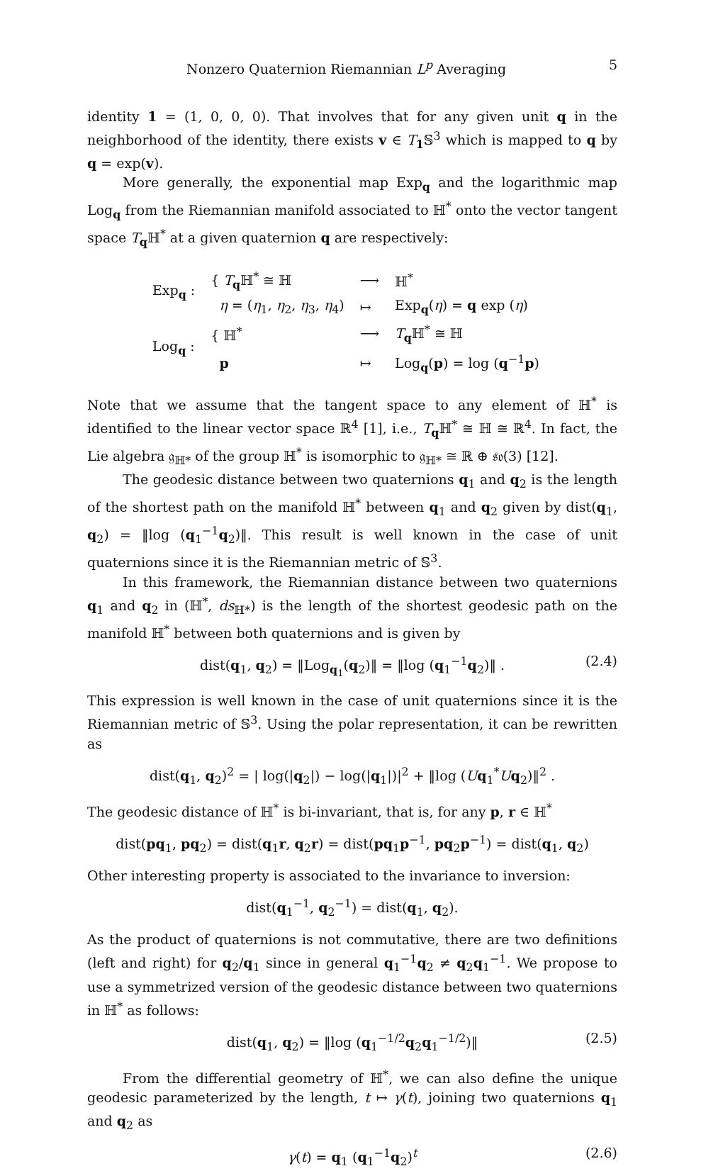Nonzero Quaternion Riemannian L<sup>p</sup> Averaging 5
identity 1 = (1, 0, 0, 0). That involves that for any given unit q in the neighborhood of the identity, there exists v ∈ T<sub>1</sub>𝕊<sup>3</sup> which is mapped to q by q = exp(v).
More generally, the exponential map Exp<sub>q</sub> and the logarithmic map Log<sub>q</sub> from the Riemannian manifold associated to ℍ<sup>*</sup> onto the vector tangent space T<sub>q</sub>ℍ<sup>*</sup> at a given quaternion q are respectively:
| Exp<sub>q</sub> : | { T<sub>q</sub>ℍ<sup>*</sup> ≅ ℍ | ⟶ | ℍ<sup>*</sup> |
| | η = ( η<sub>1</sub>, η<sub>2</sub>, η<sub>3</sub>, η<sub>4</sub>) | ↦ | Exp<sub>q</sub>( η ) = q exp ( η ) |
| Log<sub>q</sub> : | { ℍ<sup>*</sup> | ⟶ | T<sub>q</sub>ℍ<sup>*</sup> ≅ ℍ |
| | p | ↦ | Log<sub>q</sub>( p ) = log ( q<sup>−1</sup> p ) |
Note that we assume that the tangent space to any element of ℍ<sup>*</sup> is identified to the linear vector space ℝ<sup>4</sup> [1], i.e., T<sub>q</sub>ℍ<sup>*</sup> ≅ ℍ ≅ ℝ<sup>4</sup>. In fact, the Lie algebra 𝔤<sub>ℍ*</sub> of the group ℍ<sup>*</sup> is isomorphic to 𝔤<sub>ℍ*</sub> ≅ ℝ ⊕ 𝔰𝔬(3) [12].
The geodesic distance between two quaternions q<sub>1</sub> and q<sub>2</sub> is the length of the shortest path on the manifold ℍ<sup>*</sup> between q<sub>1</sub> and q<sub>2</sub> given by dist(q<sub>1</sub>, q<sub>2</sub>) = ‖log (q<sub>1</sub><sup>−1</sup>q<sub>2</sub>)‖. This result is well known in the case of unit quaternions since it is the Riemannian metric of 𝕊<sup>3</sup>.
In this framework, the Riemannian distance between two quaternions q<sub>1</sub> and q<sub>2</sub> in (ℍ<sup>*</sup>, ds<sub>ℍ*</sub>) is the length of the shortest geodesic path on the manifold ℍ<sup>*</sup> between both quaternions and is given by
dist(q<sub>1</sub>, q<sub>2</sub>) = ‖Log<sub>q<sub>1</sub></sub>(q<sub>2</sub>)‖ = ‖log (q<sub>1</sub><sup>−1</sup>q<sub>2</sub>)‖ . (2.4)
This expression is well known in the case of unit quaternions since it is the Riemannian metric of 𝕊<sup>3</sup>. Using the polar representation, it can be rewritten as
dist(q<sub>1</sub>, q<sub>2</sub>)<sup>2</sup> = | log(|q<sub>2</sub>|) − log(|q<sub>1</sub>|)|<sup>2</sup> + ‖log (Uq<sub>1</sub><sup>*</sup>Uq<sub>2</sub>)‖<sup>2</sup> .
The geodesic distance of ℍ<sup>*</sup> is bi-invariant, that is, for any p, r ∈ ℍ<sup>*</sup>
dist(pq<sub>1</sub>, pq<sub>2</sub>) = dist(q<sub>1</sub>r, q<sub>2</sub>r) = dist(pq<sub>1</sub>p<sup>−1</sup>, pq<sub>2</sub>p<sup>−1</sup>) = dist(q<sub>1</sub>, q<sub>2</sub>)
Other interesting property is associated to the invariance to inversion:
dist(q<sub>1</sub><sup>−1</sup>, q<sub>2</sub><sup>−1</sup>) = dist(q<sub>1</sub>, q<sub>2</sub>).
As the product of quaternions is not commutative, there are two definitions (left and right) for q<sub>2</sub>/q<sub>1</sub> since in general q<sub>1</sub><sup>−1</sup>q<sub>2</sub> ≠ q<sub>2</sub>q<sub>1</sub><sup>−1</sup>. We propose to use a symmetrized version of the geodesic distance between two quaternions in ℍ<sup>*</sup> as follows:
dist(q<sub>1</sub>, q<sub>2</sub>) = ‖log (q<sub>1</sub><sup>−1/2</sup>q<sub>2</sub>q<sub>1</sub><sup>−1/2</sup>)‖ (2.5)
From the differential geometry of ℍ<sup>*</sup>, we can also define the unique geodesic parameterized by the length, t ↦ γ(t), joining two quaternions q<sub>1</sub> and q<sub>2</sub> as
γ(t) = q<sub>1</sub> (q<sub>1</sub><sup>−1</sup>q<sub>2</sub>)<sup>t</sup> (2.6)